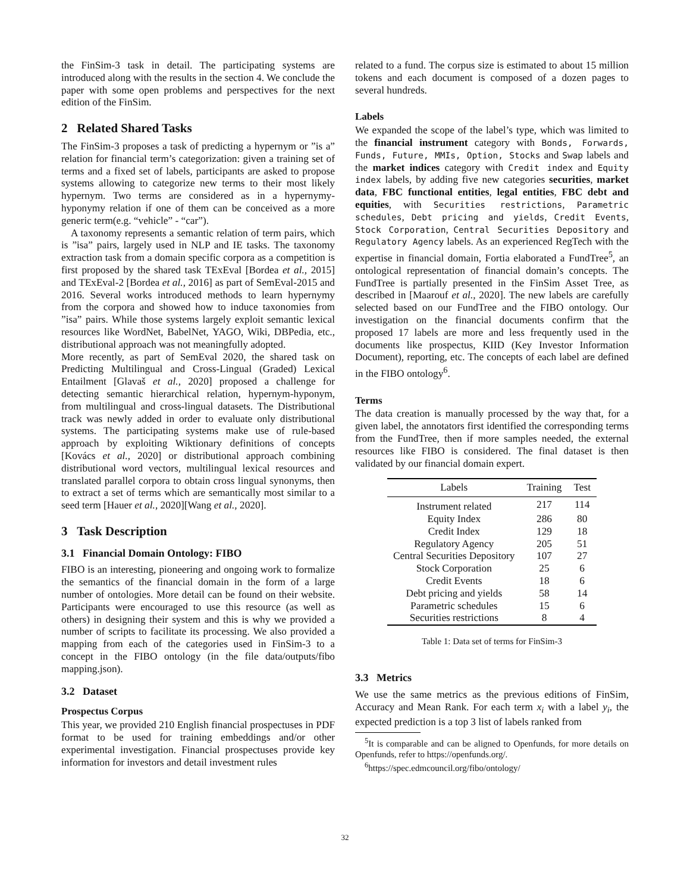the FinSim-3 task in detail. The participating systems are introduced along with the results in the section 4. We conclude the paper with some open problems and perspectives for the next edition of the FinSim.
2 Related Shared Tasks
The FinSim-3 proposes a task of predicting a hypernym or ”is a” relation for financial term’s categorization: given a training set of terms and a fixed set of labels, participants are asked to propose systems allowing to categorize new terms to their most likely hypernym. Two terms are considered as in a hypernymy-hyponymy relation if one of them can be conceived as a more generic term(e.g. “vehicle” - “car”).
A taxonomy represents a semantic relation of term pairs, which is ”isa” pairs, largely used in NLP and IE tasks. The taxonomy extraction task from a domain specific corpora as a competition is first proposed by the shared task TExEval [Bordea et al., 2015] and TExEval-2 [Bordea et al., 2016] as part of SemEval-2015 and 2016. Several works introduced methods to learn hypernymy from the corpora and showed how to induce taxonomies from ”isa” pairs. While those systems largely exploit semantic lexical resources like WordNet, BabelNet, YAGO, Wiki, DBPedia, etc., distributional approach was not meaningfully adopted.
More recently, as part of SemEval 2020, the shared task on Predicting Multilingual and Cross-Lingual (Graded) Lexical Entailment [Glavaš et al., 2020] proposed a challenge for detecting semantic hierarchical relation, hypernym-hyponym, from multilingual and cross-lingual datasets. The Distributional track was newly added in order to evaluate only distributional systems. The participating systems make use of rule-based approach by exploiting Wiktionary definitions of concepts [Kovács et al., 2020] or distributional approach combining distributional word vectors, multilingual lexical resources and translated parallel corpora to obtain cross lingual synonyms, then to extract a set of terms which are semantically most similar to a seed term [Hauer et al., 2020][Wang et al., 2020].
3 Task Description
3.1 Financial Domain Ontology: FIBO
FIBO is an interesting, pioneering and ongoing work to formalize the semantics of the financial domain in the form of a large number of ontologies. More detail can be found on their website. Participants were encouraged to use this resource (as well as others) in designing their system and this is why we provided a number of scripts to facilitate its processing. We also provided a mapping from each of the categories used in FinSim-3 to a concept in the FIBO ontology (in the file data/outputs/fibo mapping.json).
3.2 Dataset
Prospectus Corpus
This year, we provided 210 English financial prospectuses in PDF format to be used for training embeddings and/or other experimental investigation. Financial prospectuses provide key information for investors and detail investment rules
related to a fund. The corpus size is estimated to about 15 million tokens and each document is composed of a dozen pages to several hundreds.
Labels
We expanded the scope of the label’s type, which was limited to the financial instrument category with Bonds, Forwards, Funds, Future, MMIs, Option, Stocks and Swap labels and the market indices category with Credit index and Equity index labels, by adding five new categories securities, market data, FBC functional entities, legal entities, FBC debt and equities, with Securities restrictions, Parametric schedules, Debt pricing and yields, Credit Events, Stock Corporation, Central Securities Depository and Regulatory Agency labels. As an experienced RegTech with the expertise in financial domain, Fortia elaborated a FundTree<sup>5</sup>, an ontological representation of financial domain’s concepts. The FundTree is partially presented in the FinSim Asset Tree, as described in [Maarouf et al., 2020]. The new labels are carefully selected based on our FundTree and the FIBO ontology. Our investigation on the financial documents confirm that the proposed 17 labels are more and less frequently used in the documents like prospectus, KIID (Key Investor Information Document), reporting, etc. The concepts of each label are defined in the FIBO ontology<sup>6</sup>.
Terms
The data creation is manually processed by the way that, for a given label, the annotators first identified the corresponding terms from the FundTree, then if more samples needed, the external resources like FIBO is considered. The final dataset is then validated by our financial domain expert.
| Labels | Training | Test |
| --- | --- | --- |
| Instrument related | 217 | 114 |
| Equity Index | 286 | 80 |
| Credit Index | 129 | 18 |
| Regulatory Agency | 205 | 51 |
| Central Securities Depository | 107 | 27 |
| Stock Corporation | 25 | 6 |
| Credit Events | 18 | 6 |
| Debt pricing and yields | 58 | 14 |
| Parametric schedules | 15 | 6 |
| Securities restrictions | 8 | 4 |
Table 1: Data set of terms for FinSim-3
3.3 Metrics
We use the same metrics as the previous editions of FinSim, Accuracy and Mean Rank. For each term x<sub>i</sub> with a label y<sub>i</sub>, the expected prediction is a top 3 list of labels ranked from
<sup>5</sup> It is comparable and can be aligned to Openfunds, for more details on Openfunds, refer to https://openfunds.org/.
<sup>6</sup> https://spec.edmcouncil.org/fibo/ontology/
32